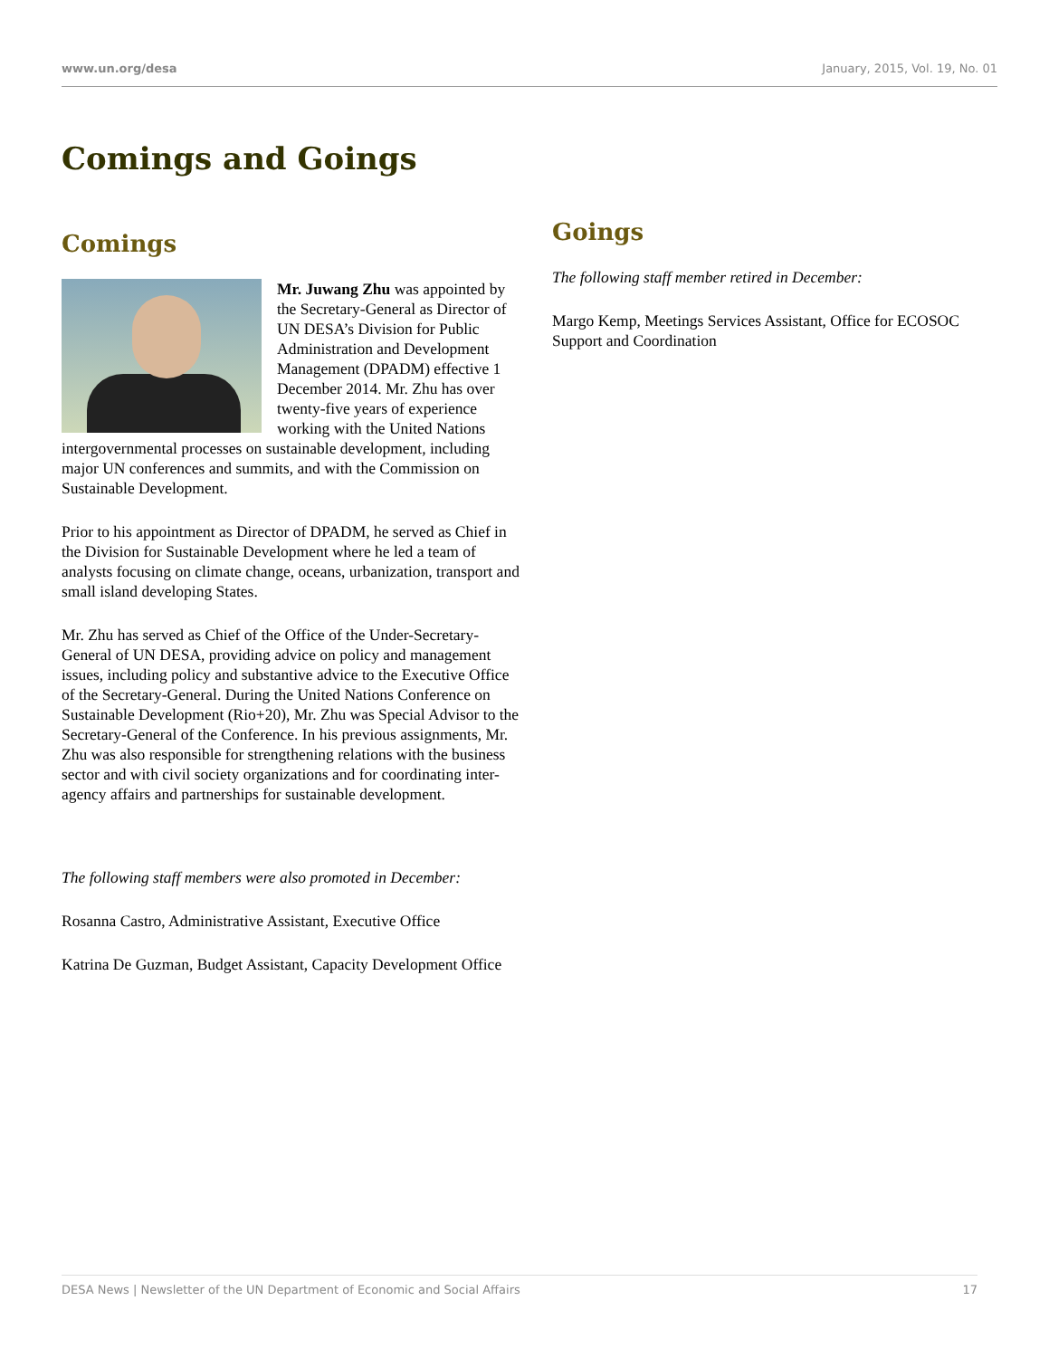www.un.org/desa January, 2015, Vol. 19, No. 01
Comings and Goings
Comings
Mr. Juwang Zhu was appointed by the Secretary-General as Director of UN DESA’s Division for Public Administration and Development Management (DPADM) effective 1 December 2014. Mr. Zhu has over twenty-five years of experience working with the United Nations intergovernmental processes on sustainable development, including major UN conferences and summits, and with the Commission on Sustainable Development.
Prior to his appointment as Director of DPADM, he served as Chief in the Division for Sustainable Development where he led a team of analysts focusing on climate change, oceans, urbanization, transport and small island developing States.
Mr. Zhu has served as Chief of the Office of the Under-Secretary-General of UN DESA, providing advice on policy and management issues, including policy and substantive advice to the Executive Office of the Secretary-General. During the United Nations Conference on Sustainable Development (Rio+20), Mr. Zhu was Special Advisor to the Secretary-General of the Conference. In his previous assignments, Mr. Zhu was also responsible for strengthening relations with the business sector and with civil society organizations and for coordinating inter-agency affairs and partnerships for sustainable development.
The following staff members were also promoted in December:
Rosanna Castro, Administrative Assistant, Executive Office
Katrina De Guzman, Budget Assistant, Capacity Development Office
Goings
The following staff member retired in December:
Margo Kemp, Meetings Services Assistant, Office for ECOSOC Support and Coordination
DESA News | Newsletter of the UN Department of Economic and Social Affairs 17